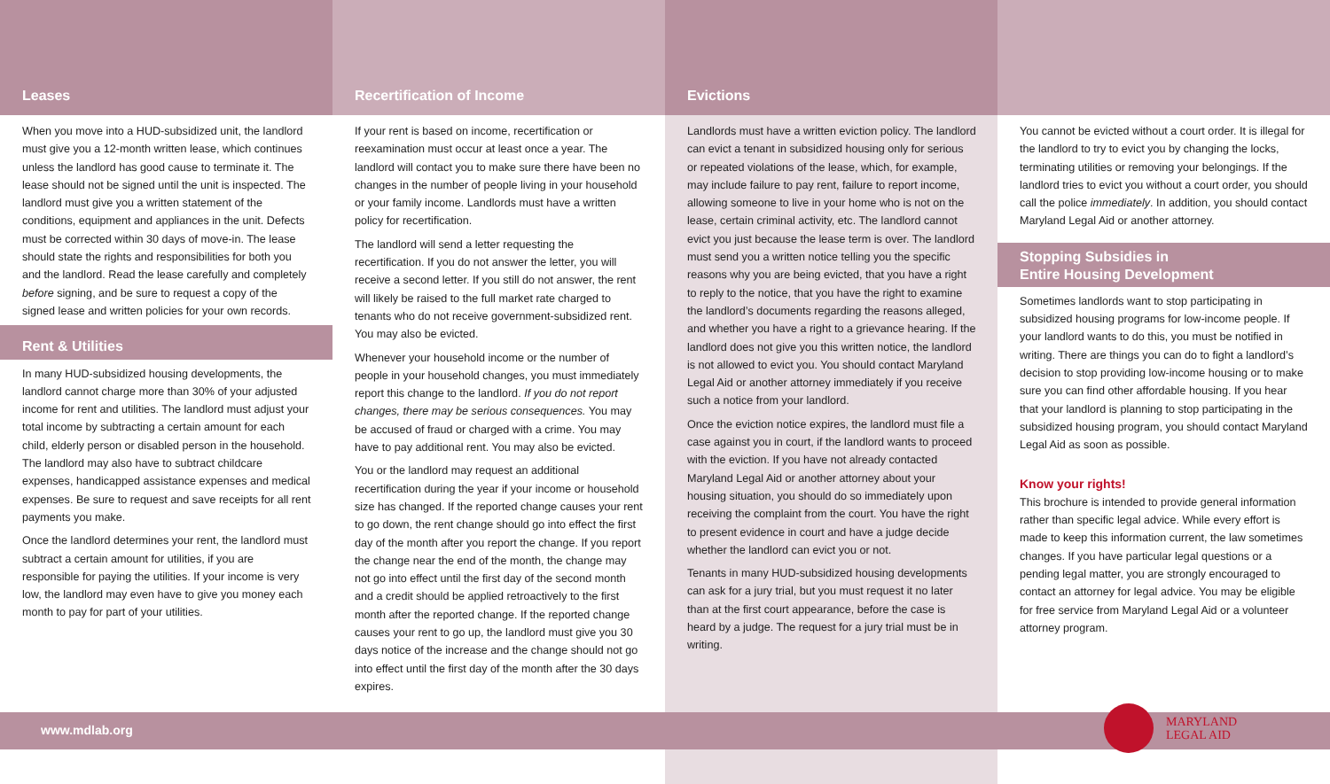Leases
When you move into a HUD-subsidized unit, the landlord must give you a 12-month written lease, which continues unless the landlord has good cause to terminate it. The lease should not be signed until the unit is inspected. The landlord must give you a written statement of the conditions, equipment and appliances in the unit. Defects must be corrected within 30 days of move-in. The lease should state the rights and responsibilities for both you and the landlord. Read the lease carefully and completely before signing, and be sure to request a copy of the signed lease and written policies for your own records.
Rent & Utilities
In many HUD-subsidized housing developments, the landlord cannot charge more than 30% of your adjusted income for rent and utilities. The landlord must adjust your total income by subtracting a certain amount for each child, elderly person or disabled person in the household. The landlord may also have to subtract childcare expenses, handicapped assistance expenses and medical expenses. Be sure to request and save receipts for all rent payments you make.
Once the landlord determines your rent, the landlord must subtract a certain amount for utilities, if you are responsible for paying the utilities. If your income is very low, the landlord may even have to give you money each month to pay for part of your utilities.
Recertification of Income
If your rent is based on income, recertification or reexamination must occur at least once a year. The landlord will contact you to make sure there have been no changes in the number of people living in your household or your family income. Landlords must have a written policy for recertification.
The landlord will send a letter requesting the recertification. If you do not answer the letter, you will receive a second letter. If you still do not answer, the rent will likely be raised to the full market rate charged to tenants who do not receive government-subsidized rent. You may also be evicted.
Whenever your household income or the number of people in your household changes, you must immediately report this change to the landlord. If you do not report changes, there may be serious consequences. You may be accused of fraud or charged with a crime. You may have to pay additional rent. You may also be evicted.
You or the landlord may request an additional recertification during the year if your income or household size has changed. If the reported change causes your rent to go down, the rent change should go into effect the first day of the month after you report the change. If you report the change near the end of the month, the change may not go into effect until the first day of the second month and a credit should be applied retroactively to the first month after the reported change. If the reported change causes your rent to go up, the landlord must give you 30 days notice of the increase and the change should not go into effect until the first day of the month after the 30 days expires.
Evictions
Landlords must have a written eviction policy. The landlord can evict a tenant in subsidized housing only for serious or repeated violations of the lease, which, for example, may include failure to pay rent, failure to report income, allowing someone to live in your home who is not on the lease, certain criminal activity, etc. The landlord cannot evict you just because the lease term is over. The landlord must send you a written notice telling you the specific reasons why you are being evicted, that you have a right to reply to the notice, that you have the right to examine the landlord’s documents regarding the reasons alleged, and whether you have a right to a grievance hearing. If the landlord does not give you this written notice, the landlord is not allowed to evict you. You should contact Maryland Legal Aid or another attorney immediately if you receive such a notice from your landlord.
Once the eviction notice expires, the landlord must file a case against you in court, if the landlord wants to proceed with the eviction. If you have not already contacted Maryland Legal Aid or another attorney about your housing situation, you should do so immediately upon receiving the complaint from the court. You have the right to present evidence in court and have a judge decide whether the landlord can evict you or not.
Tenants in many HUD-subsidized housing developments can ask for a jury trial, but you must request it no later than at the first court appearance, before the case is heard by a judge. The request for a jury trial must be in writing.
You cannot be evicted without a court order. It is illegal for the landlord to try to evict you by changing the locks, terminating utilities or removing your belongings. If the landlord tries to evict you without a court order, you should call the police immediately. In addition, you should contact Maryland Legal Aid or another attorney.
Stopping Subsidies in
Entire Housing Development
Sometimes landlords want to stop participating in subsidized housing programs for low-income people. If your landlord wants to do this, you must be notified in writing. There are things you can do to fight a landlord’s decision to stop providing low-income housing or to make sure you can find other affordable housing. If you hear that your landlord is planning to stop participating in the subsidized housing program, you should contact Maryland Legal Aid as soon as possible.
Know your rights!
This brochure is intended to provide general information rather than specific legal advice. While every effort is made to keep this information current, the law sometimes changes. If you have particular legal questions or a pending legal matter, you are strongly encouraged to contact an attorney for legal advice. You may be eligible for free service from Maryland Legal Aid or a volunteer attorney program.
www.mdlab.org
MARYLAND
LEGAL AID